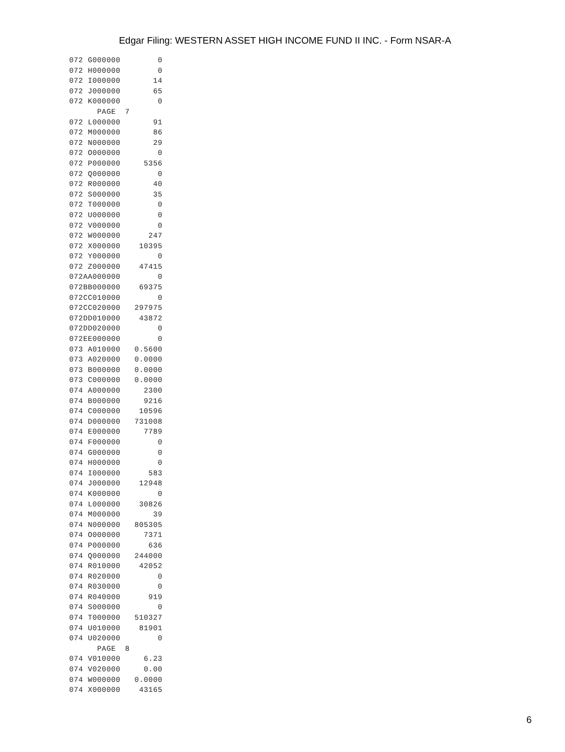Edgar Filing: WESTERN ASSET HIGH INCOME FUND II INC. - Form NSAR-A
072 G000000        0
072 H000000        0
072 I000000       14
072 J000000       65
072 K000000        0
      PAGE  7
072 L000000       91
072 M000000       86
072 N000000       29
072 O000000        0
072 P000000     5356
072 Q000000        0
072 R000000       40
072 S000000       35
072 T000000        0
072 U000000        0
072 V000000        0
072 W000000      247
072 X000000    10395
072 Y000000        0
072 Z000000    47415
072AA000000        0
072BB000000    69375
072CC010000        0
072CC020000   297975
072DD010000    43872
072DD020000        0
072EE000000        0
073 A010000   0.5600
073 A020000   0.0000
073 B000000   0.0000
073 C000000   0.0000
074 A000000     2300
074 B000000     9216
074 C000000    10596
074 D000000   731008
074 E000000     7789
074 F000000        0
074 G000000        0
074 H000000        0
074 I000000      583
074 J000000    12948
074 K000000        0
074 L000000    30826
074 M000000       39
074 N000000   805305
074 O000000     7371
074 P000000      636
074 Q000000   244000
074 R010000    42052
074 R020000        0
074 R030000        0
074 R040000      919
074 S000000        0
074 T000000   510327
074 U010000    81901
074 U020000        0
      PAGE  8
074 V010000     6.23
074 V020000     0.00
074 W000000   0.0000
074 X000000    43165
6